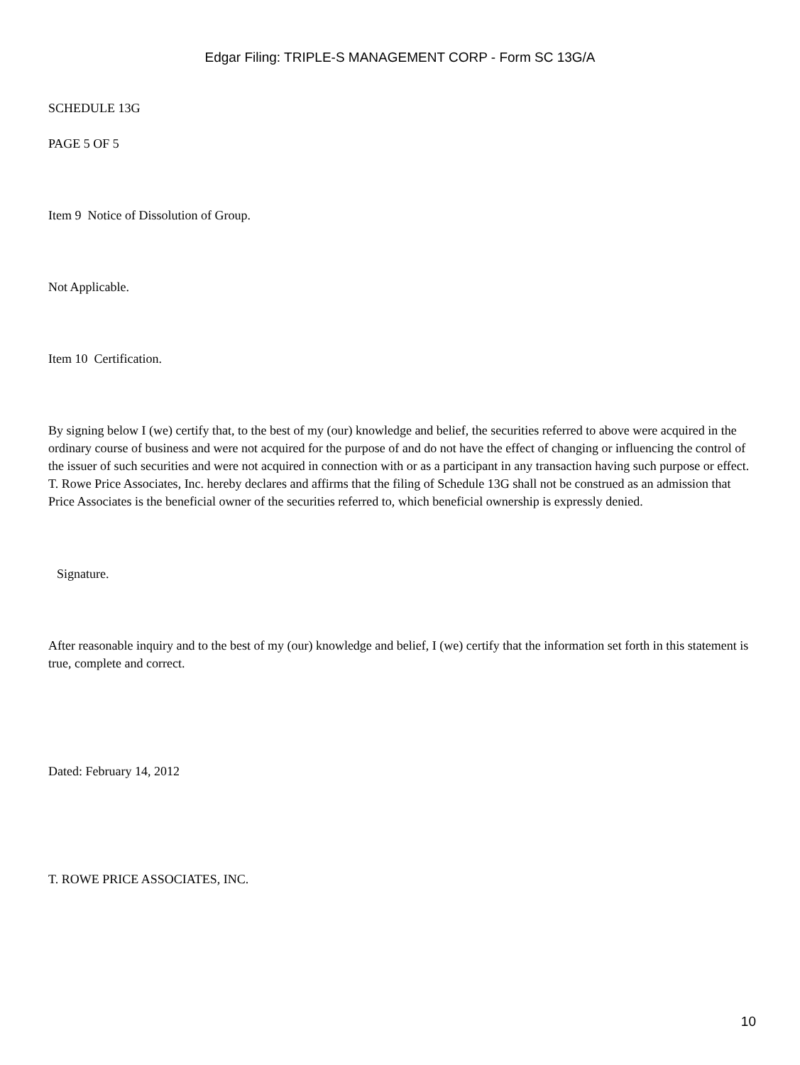Edgar Filing: TRIPLE-S MANAGEMENT CORP - Form SC 13G/A
SCHEDULE 13G
PAGE 5 OF 5
Item 9 Notice of Dissolution of Group.
Not Applicable.
Item 10 Certification.
By signing below I (we) certify that, to the best of my (our) knowledge and belief, the securities referred to above were acquired in the ordinary course of business and were not acquired for the purpose of and do not have the effect of changing or influencing the control of the issuer of such securities and were not acquired in connection with or as a participant in any transaction having such purpose or effect. T. Rowe Price Associates, Inc. hereby declares and affirms that the filing of Schedule 13G shall not be construed as an admission that Price Associates is the beneficial owner of the securities referred to, which beneficial ownership is expressly denied.
Signature.
After reasonable inquiry and to the best of my (our) knowledge and belief, I (we) certify that the information set forth in this statement is true, complete and correct.
Dated: February 14, 2012
T. ROWE PRICE ASSOCIATES, INC.
10